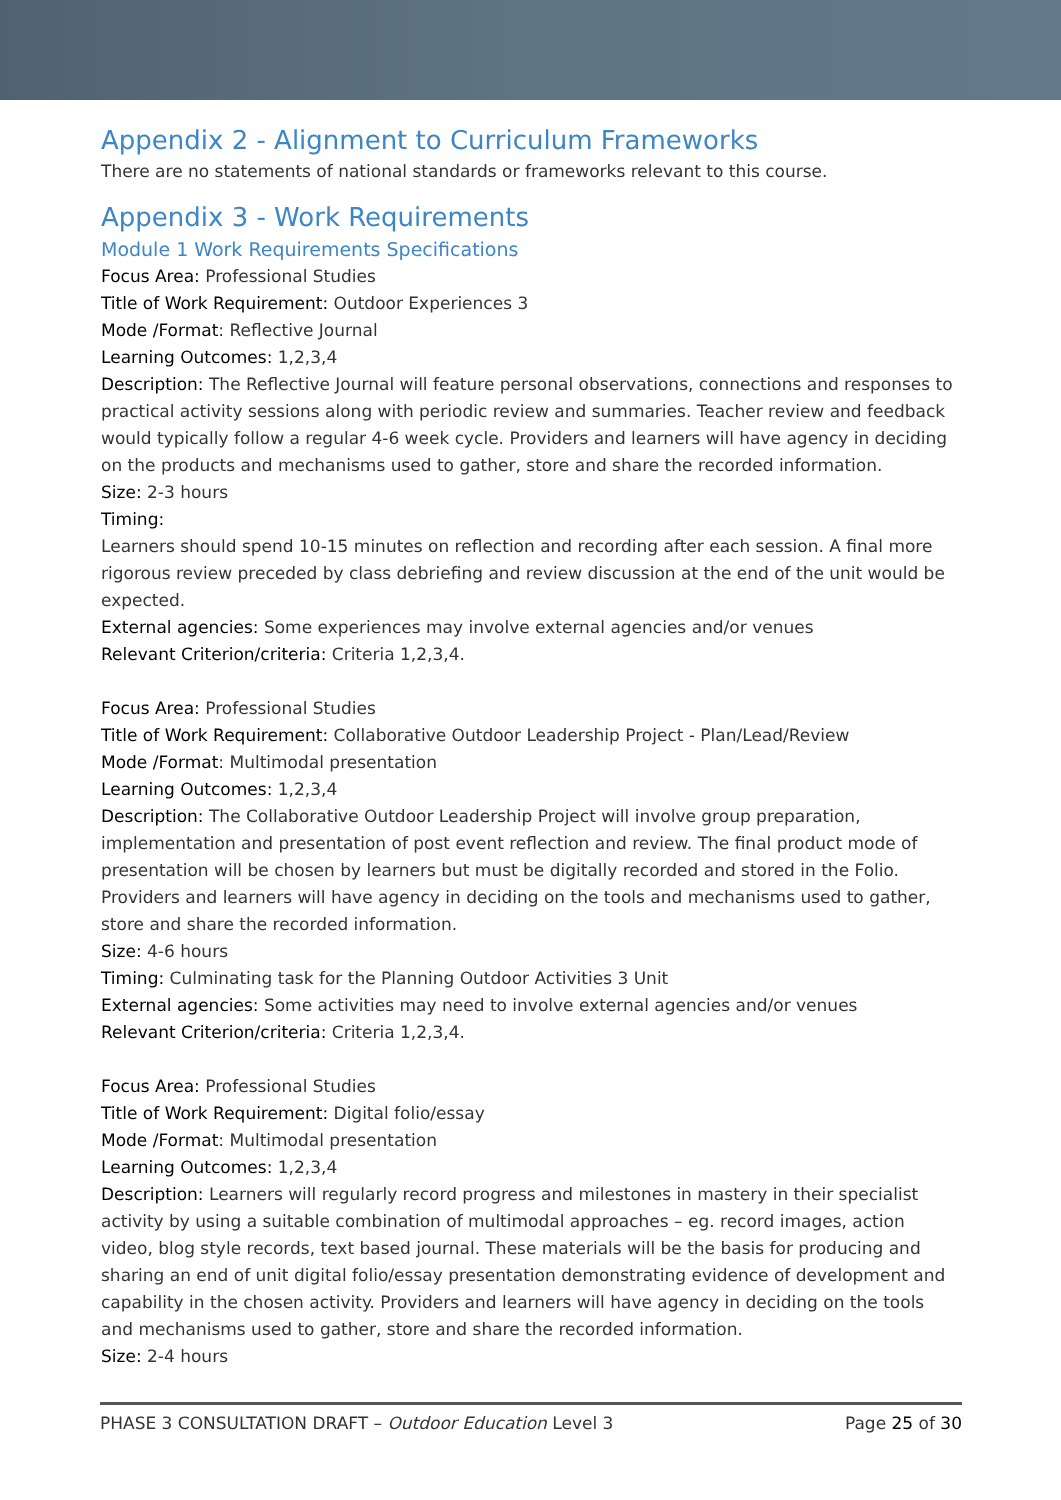Appendix 2 - Alignment to Curriculum Frameworks
There are no statements of national standards or frameworks relevant to this course.
Appendix 3 - Work Requirements
Module 1 Work Requirements Specifications
Focus Area: Professional Studies
Title of Work Requirement: Outdoor Experiences 3
Mode /Format: Reflective Journal
Learning Outcomes: 1,2,3,4
Description: The Reflective Journal will feature personal observations, connections and responses to practical activity sessions along with periodic review and summaries. Teacher review and feedback would typically follow a regular 4-6 week cycle. Providers and learners will have agency in deciding on the products and mechanisms used to gather, store and share the recorded information.
Size: 2-3 hours
Timing:
Learners should spend 10-15 minutes on reflection and recording after each session. A final more rigorous review preceded by class debriefing and review discussion at the end of the unit would be expected.
External agencies: Some experiences may involve external agencies and/or venues
Relevant Criterion/criteria: Criteria 1,2,3,4.
Focus Area: Professional Studies
Title of Work Requirement: Collaborative Outdoor Leadership Project - Plan/Lead/Review
Mode /Format: Multimodal presentation
Learning Outcomes: 1,2,3,4
Description: The Collaborative Outdoor Leadership Project will involve group preparation, implementation and presentation of post event reflection and review. The final product mode of presentation will be chosen by learners but must be digitally recorded and stored in the Folio. Providers and learners will have agency in deciding on the tools and mechanisms used to gather, store and share the recorded information.
Size: 4-6 hours
Timing: Culminating task for the Planning Outdoor Activities 3 Unit
External agencies: Some activities may need to involve external agencies and/or venues
Relevant Criterion/criteria: Criteria 1,2,3,4.
Focus Area: Professional Studies
Title of Work Requirement: Digital folio/essay
Mode /Format: Multimodal presentation
Learning Outcomes: 1,2,3,4
Description: Learners will regularly record progress and milestones in mastery in their specialist activity by using a suitable combination of multimodal approaches – eg. record images, action video, blog style records, text based journal. These materials will be the basis for producing and sharing an end of unit digital folio/essay presentation demonstrating evidence of development and capability in the chosen activity. Providers and learners will have agency in deciding on the tools and mechanisms used to gather, store and share the recorded information.
Size: 2-4 hours
PHASE 3 CONSULTATION DRAFT – Outdoor Education Level 3 Page 25 of 30